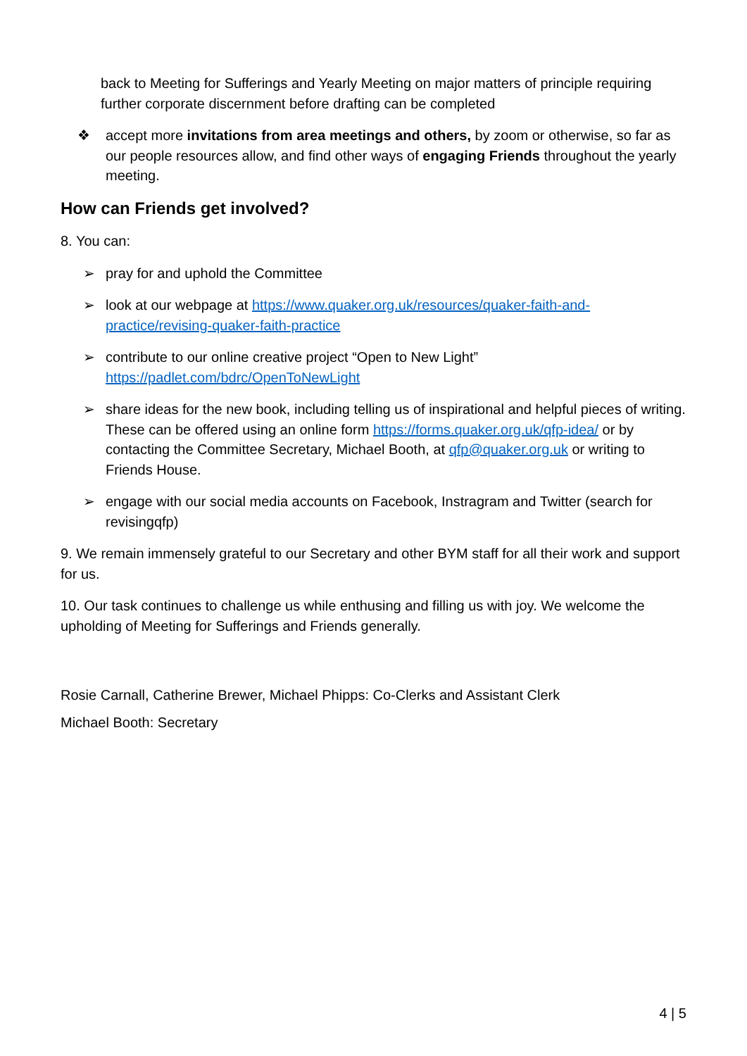back to Meeting for Sufferings and Yearly Meeting on major matters of principle requiring further corporate discernment before drafting can be completed
❖ accept more invitations from area meetings and others, by zoom or otherwise, so far as our people resources allow, and find other ways of engaging Friends throughout the yearly meeting.
How can Friends get involved?
8. You can:
➢ pray for and uphold the Committee
➢ look at our webpage at https://www.quaker.org.uk/resources/quaker-faith-and-practice/revising-quaker-faith-practice
➢ contribute to our online creative project “Open to New Light” https://padlet.com/bdrc/OpenToNewLight
➢ share ideas for the new book, including telling us of inspirational and helpful pieces of writing. These can be offered using an online form https://forms.quaker.org.uk/qfp-idea/ or by contacting the Committee Secretary, Michael Booth, at qfp@quaker.org.uk or writing to Friends House.
➢ engage with our social media accounts on Facebook, Instragram and Twitter (search for revisingqfp)
9. We remain immensely grateful to our Secretary and other BYM staff for all their work and support for us.
10. Our task continues to challenge us while enthusing and filling us with joy. We welcome the upholding of Meeting for Sufferings and Friends generally.
Rosie Carnall, Catherine Brewer, Michael Phipps: Co-Clerks and Assistant Clerk
Michael Booth: Secretary
4 | 5